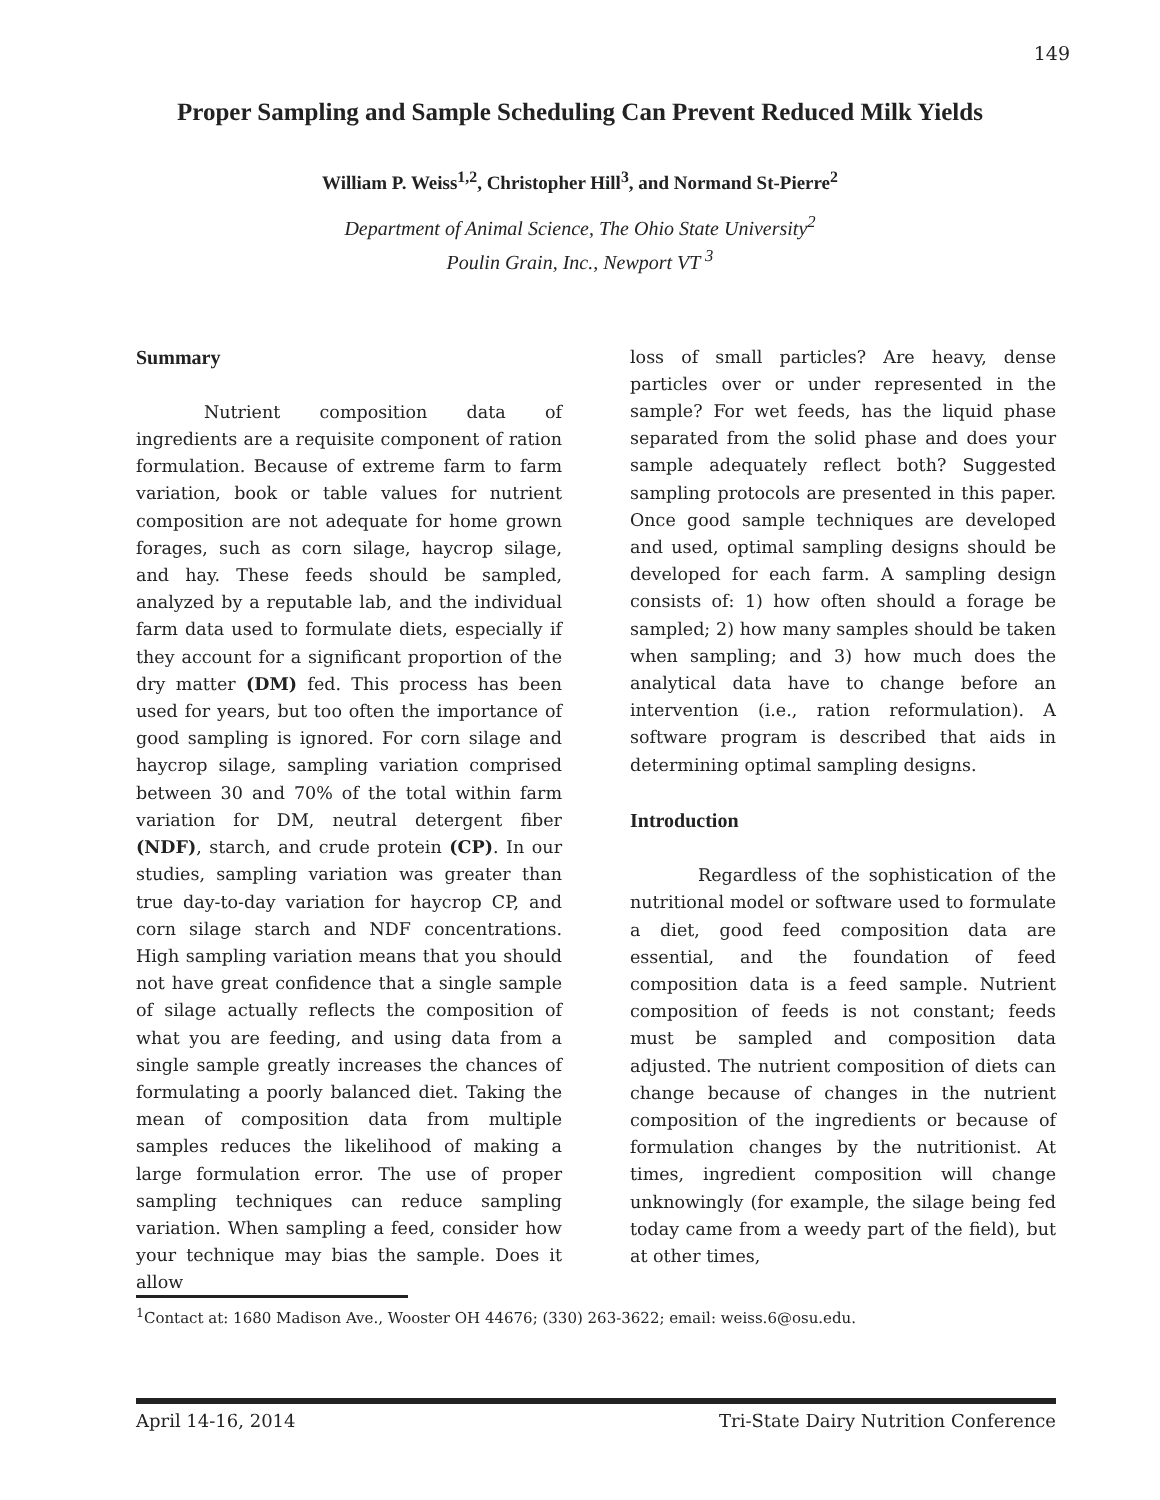149
Proper Sampling and Sample Scheduling Can Prevent Reduced Milk Yields
William P. Weiss<sup>1,2</sup>, Christopher Hill<sup>3</sup>, and Normand St-Pierre<sup>2</sup>
Department of Animal Science, The Ohio State University<sup>2</sup>
Poulin Grain, Inc., Newport VT <sup>3</sup>
Summary
Nutrient composition data of ingredients are a requisite component of ration formulation. Because of extreme farm to farm variation, book or table values for nutrient composition are not adequate for home grown forages, such as corn silage, haycrop silage, and hay. These feeds should be sampled, analyzed by a reputable lab, and the individual farm data used to formulate diets, especially if they account for a significant proportion of the dry matter (DM) fed. This process has been used for years, but too often the importance of good sampling is ignored. For corn silage and haycrop silage, sampling variation comprised between 30 and 70% of the total within farm variation for DM, neutral detergent fiber (NDF), starch, and crude protein (CP). In our studies, sampling variation was greater than true day-to-day variation for haycrop CP, and corn silage starch and NDF concentrations. High sampling variation means that you should not have great confidence that a single sample of silage actually reflects the composition of what you are feeding, and using data from a single sample greatly increases the chances of formulating a poorly balanced diet. Taking the mean of composition data from multiple samples reduces the likelihood of making a large formulation error. The use of proper sampling techniques can reduce sampling variation. When sampling a feed, consider how your technique may bias the sample. Does it allow
loss of small particles? Are heavy, dense particles over or under represented in the sample? For wet feeds, has the liquid phase separated from the solid phase and does your sample adequately reflect both? Suggested sampling protocols are presented in this paper. Once good sample techniques are developed and used, optimal sampling designs should be developed for each farm. A sampling design consists of: 1) how often should a forage be sampled; 2) how many samples should be taken when sampling; and 3) how much does the analytical data have to change before an intervention (i.e., ration reformulation). A software program is described that aids in determining optimal sampling designs.
Introduction
Regardless of the sophistication of the nutritional model or software used to formulate a diet, good feed composition data are essential, and the foundation of feed composition data is a feed sample. Nutrient composition of feeds is not constant; feeds must be sampled and composition data adjusted. The nutrient composition of diets can change because of changes in the nutrient composition of the ingredients or because of formulation changes by the nutritionist. At times, ingredient composition will change unknowingly (for example, the silage being fed today came from a weedy part of the field), but at other times,
<sup>1</sup> Contact at: 1680 Madison Ave., Wooster OH 44676; (330) 263-3622; email: weiss.6@osu.edu.
April 14-16, 2014 Tri-State Dairy Nutrition Conference